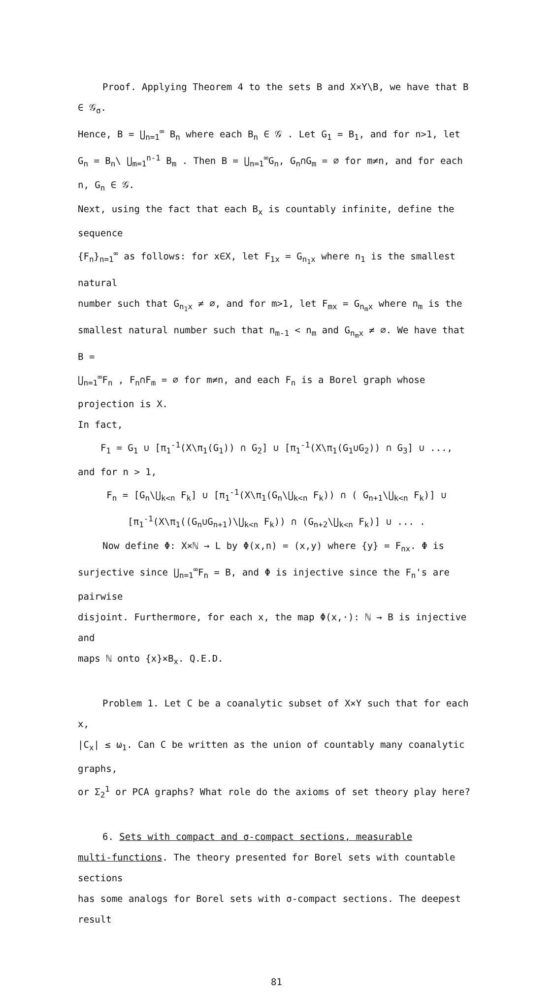Proof. Applying Theorem 4 to the sets B and X×Y\B, we have that B ∈ 𝒢<sub>σ</sub>.
Hence, B = ⋃<sub>n=1</sub><sup>∞</sup> B<sub>n</sub> where each B<sub>n</sub> ∈ 𝒢 . Let G<sub>1</sub> = B<sub>1</sub>, and for n>1, let
G<sub>n</sub> = B<sub>n</sub>\ ⋃<sub>m=1</sub><sup>n-1</sup> B<sub>m</sub> . Then B = ⋃<sub>n=1</sub><sup>∞</sup>G<sub>n</sub>, G<sub>n</sub>∩G<sub>m</sub> = ∅ for m≠n, and for each n, G<sub>n</sub> ∈ 𝒢.
Next, using the fact that each B<sub>x</sub> is countably infinite, define the sequence
{F<sub>n</sub>}<sub>n=1</sub><sup>∞</sup> as follows: for x∈X, let F<sub>1x</sub> = G<sub>n<sub>1</sub>x</sub> where n<sub>1</sub> is the smallest natural
number such that G<sub>n<sub>1</sub>x</sub> ≠ ∅, and for m>1, let F<sub>mx</sub> = G<sub>n<sub>m</sub>x</sub> where n<sub>m</sub> is the
smallest natural number such that n<sub>m-1</sub> < n<sub>m</sub> and G<sub>n<sub>m</sub>x</sub> ≠ ∅. We have that B =
⋃<sub>n=1</sub><sup>∞</sup>F<sub>n</sub> , F<sub>n</sub>∩F<sub>m</sub> = ∅ for m≠n, and each F<sub>n</sub> is a Borel graph whose projection is X.
In fact,
F<sub>1</sub> = G<sub>1</sub> ∪ [π<sub>1</sub><sup>-1</sup>(X\π<sub>1</sub>(G<sub>1</sub>)) ∩ G<sub>2</sub>] ∪ [π<sub>1</sub><sup>-1</sup>(X\π<sub>1</sub>(G<sub>1</sub>∪G<sub>2</sub>)) ∩ G<sub>3</sub>] ∪ ...,
and for n > 1,
F<sub>n</sub> = [G<sub>n</sub>\⋃<sub>k<n</sub> F<sub>k</sub>] ∪ [π<sub>1</sub><sup>-1</sup>(X\π<sub>1</sub>(G<sub>n</sub>\⋃<sub>k<n</sub> F<sub>k</sub>)) ∩ ( G<sub>n+1</sub>\⋃<sub>k<n</sub> F<sub>k</sub>)] ∪
[π<sub>1</sub><sup>-1</sup>(X\π<sub>1</sub>((G<sub>n</sub>∪G<sub>n+1</sub>)\⋃<sub>k<n</sub> F<sub>k</sub>)) ∩ (G<sub>n+2</sub>\⋃<sub>k<n</sub> F<sub>k</sub>)] ∪ ... .
Now define Φ: X×ℕ → L by Φ(x,n) = (x,y) where {y} = F<sub>nx</sub>. Φ is
surjective since ⋃<sub>n=1</sub><sup>∞</sup>F<sub>n</sub> = B, and Φ is injective since the F<sub>n</sub>'s are pairwise
disjoint. Furthermore, for each x, the map Φ(x,·): ℕ → B is injective and
maps ℕ onto {x}×B<sub>x</sub>. Q.E.D.
Problem 1. Let C be a coanalytic subset of X×Y such that for each x,
|C<sub>x</sub>| ≤ ω<sub>1</sub>. Can C be written as the union of countably many coanalytic graphs,
or Σ<sub>2</sub><sup>1</sup> or PCA graphs? What role do the axioms of set theory play here?
6. Sets with compact and σ-compact sections, measurable
multi-functions. The theory presented for Borel sets with countable sections
has some analogs for Borel sets with σ-compact sections. The deepest result
81